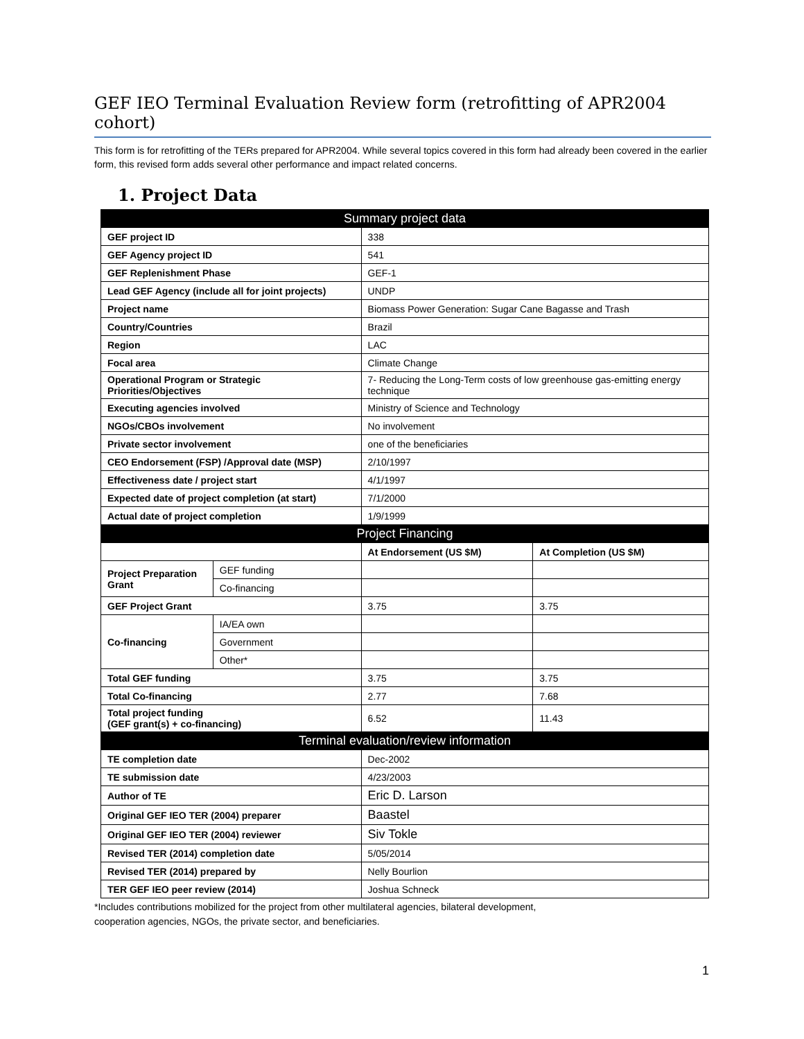GEF IEO Terminal Evaluation Review form (retrofitting of APR2004 cohort)
This form is for retrofitting of the TERs prepared for APR2004. While several topics covered in this form had already been covered in the earlier form, this revised form adds several other performance and impact related concerns.
1. Project Data
| Summary project data | | | |
| --- | --- | --- | --- |
| GEF project ID | | 338 | |
| GEF Agency project ID | | 541 | |
| GEF Replenishment Phase | | GEF-1 | |
| Lead GEF Agency (include all for joint projects) | | UNDP | |
| Project name | | Biomass Power Generation: Sugar Cane Bagasse and Trash | |
| Country/Countries | | Brazil | |
| Region | | LAC | |
| Focal area | | Climate Change | |
| Operational Program or Strategic Priorities/Objectives | | 7- Reducing the Long-Term costs of low greenhouse gas-emitting energy technique | |
| Executing agencies involved | | Ministry of Science and Technology | |
| NGOs/CBOs involvement | | No involvement | |
| Private sector involvement | | one of the beneficiaries | |
| CEO Endorsement (FSP) /Approval date (MSP) | | 2/10/1997 | |
| Effectiveness date / project start | | 4/1/1997 | |
| Expected date of project completion (at start) | | 7/1/2000 | |
| Actual date of project completion | | 1/9/1999 | |
| Project Financing | | | |
| | | At Endorsement (US $M) | At Completion (US $M) |
| Project Preparation Grant | GEF funding | | |
| | Co-financing | | |
| GEF Project Grant | | 3.75 | 3.75 |
| Co-financing | IA/EA own | | |
| | Government | | |
| | Other* | | |
| Total GEF funding | | 3.75 | 3.75 |
| Total Co-financing | | 2.77 | 7.68 |
| Total project funding (GEF grant(s) + co-financing) | | 6.52 | 11.43 |
| Terminal evaluation/review information | | | |
| TE completion date | | Dec-2002 | |
| TE submission date | | 4/23/2003 | |
| Author of TE | | Eric D. Larson | |
| Original GEF IEO TER (2004) preparer | | Baastel | |
| Original GEF IEO TER (2004) reviewer | | Siv Tokle | |
| Revised TER (2014) completion date | | 5/05/2014 | |
| Revised TER (2014) prepared by | | Nelly Bourlion | |
| TER GEF IEO peer review (2014) | | Joshua Schneck | |
*Includes contributions mobilized for the project from other multilateral agencies, bilateral development,
cooperation agencies, NGOs, the private sector, and beneficiaries.
1